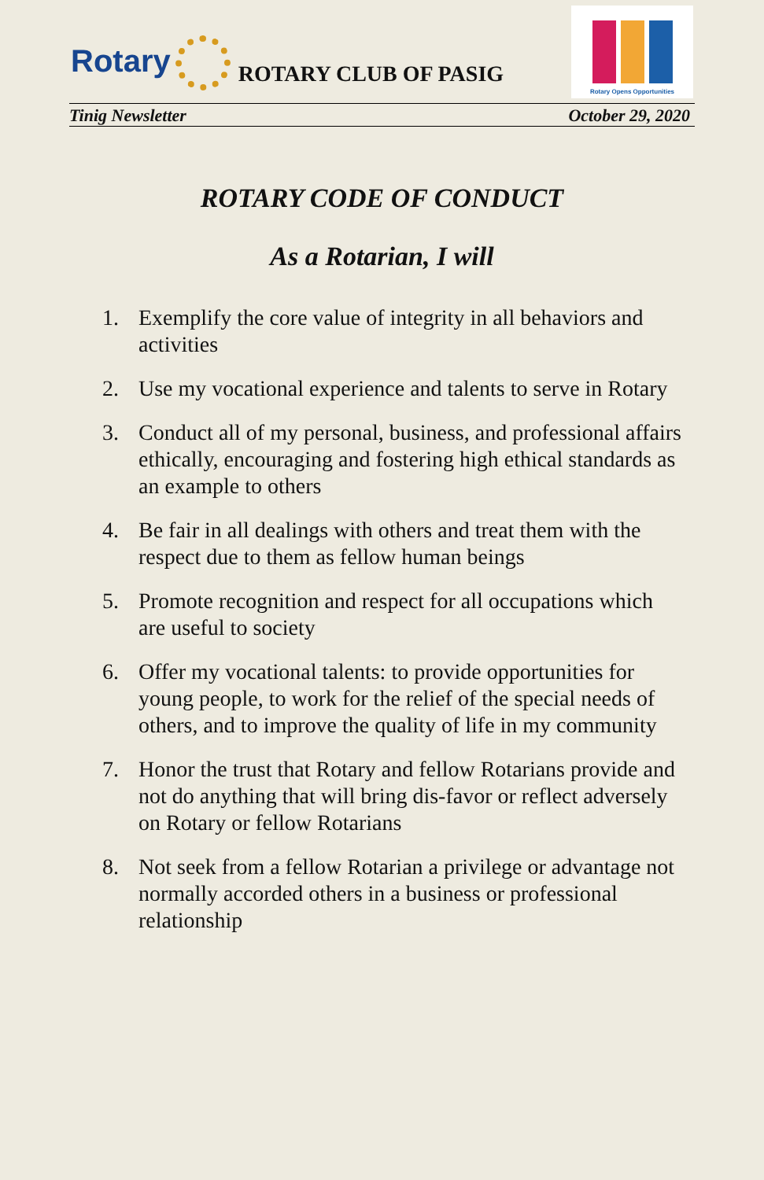Rotary
ROTARY CLUB OF PASIG
Rotary Opens Opportunities
Tinig Newsletter October 29, 2020
ROTARY CODE OF CONDUCT
As a Rotarian, I will
1. Exemplify the core value of integrity in all behaviors and activities
2. Use my vocational experience and talents to serve in Rotary
3. Conduct all of my personal, business, and professional affairs ethically, encouraging and fostering high ethical standards as an example to others
4. Be fair in all dealings with others and treat them with the respect due to them as fellow human beings
5. Promote recognition and respect for all occupations which are useful to society
6. Offer my vocational talents: to provide opportunities for young people, to work for the relief of the special needs of others, and to improve the quality of life in my community
7. Honor the trust that Rotary and fellow Rotarians provide and not do anything that will bring dis-favor or reflect adversely on Rotary or fellow Rotarians
8. Not seek from a fellow Rotarian a privilege or advantage not normally accorded others in a business or professional relationship